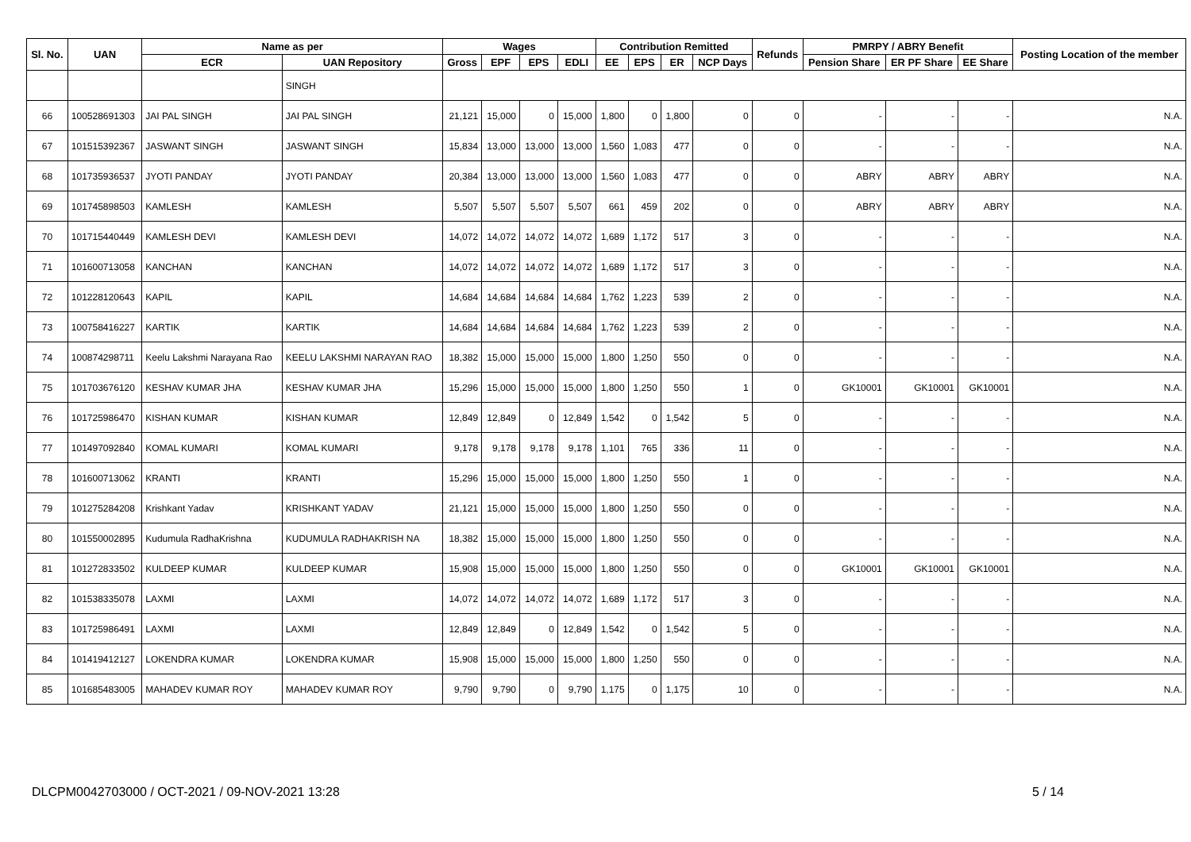| Sl. No. | UAN | Name as per | | Wages | | | | Contribution Remitted | | | | Refunds | PMRPY / ABRY Benefit | | | Posting Location of the member |
| --- | --- | --- | --- | --- | --- | --- | --- | --- | --- | --- | --- | --- | --- | --- | --- | --- |
| | | ECR | UAN Repository | Gross | EPF | EPS | EDLI | EE | EPS | ER | NCP Days | | Pension Share | ER PF Share | EE Share | |
| | | | SINGH | | | | | | | | | | | | | |
| 66 | 100528691303 | JAI PAL SINGH | JAI PAL SINGH | 21,121 | 15,000 | 0 | 15,000 | 1,800 | 0 | 1,800 | 0 | 0 | - | - | - | N.A. |
| 67 | 101515392367 | JASWANT SINGH | JASWANT SINGH | 15,834 | 13,000 | 13,000 | 13,000 | 1,560 | 1,083 | 477 | 0 | 0 | - | - | - | N.A. |
| 68 | 101735936537 | JYOTI PANDAY | JYOTI PANDAY | 20,384 | 13,000 | 13,000 | 13,000 | 1,560 | 1,083 | 477 | 0 | 0 | ABRY | ABRY | ABRY | N.A. |
| 69 | 101745898503 | KAMLESH | KAMLESH | 5,507 | 5,507 | 5,507 | 5,507 | 661 | 459 | 202 | 0 | 0 | ABRY | ABRY | ABRY | N.A. |
| 70 | 101715440449 | KAMLESH DEVI | KAMLESH DEVI | 14,072 | 14,072 | 14,072 | 14,072 | 1,689 | 1,172 | 517 | 3 | 0 | - | - | - | N.A. |
| 71 | 101600713058 | KANCHAN | KANCHAN | 14,072 | 14,072 | 14,072 | 14,072 | 1,689 | 1,172 | 517 | 3 | 0 | - | - | - | N.A. |
| 72 | 101228120643 | KAPIL | KAPIL | 14,684 | 14,684 | 14,684 | 14,684 | 1,762 | 1,223 | 539 | 2 | 0 | - | - | - | N.A. |
| 73 | 100758416227 | KARTIK | KARTIK | 14,684 | 14,684 | 14,684 | 14,684 | 1,762 | 1,223 | 539 | 2 | 0 | - | - | - | N.A. |
| 74 | 100874298711 | Keelu Lakshmi Narayana Rao | KEELU LAKSHMI NARAYAN RAO | 18,382 | 15,000 | 15,000 | 15,000 | 1,800 | 1,250 | 550 | 0 | 0 | - | - | - | N.A. |
| 75 | 101703676120 | KESHAV KUMAR JHA | KESHAV KUMAR JHA | 15,296 | 15,000 | 15,000 | 15,000 | 1,800 | 1,250 | 550 | 1 | 0 | GK10001 | GK10001 | GK10001 | N.A. |
| 76 | 101725986470 | KISHAN KUMAR | KISHAN KUMAR | 12,849 | 12,849 | 0 | 12,849 | 1,542 | 0 | 1,542 | 5 | 0 | - | - | - | N.A. |
| 77 | 101497092840 | KOMAL KUMARI | KOMAL KUMARI | 9,178 | 9,178 | 9,178 | 9,178 | 1,101 | 765 | 336 | 11 | 0 | - | - | - | N.A. |
| 78 | 101600713062 | KRANTI | KRANTI | 15,296 | 15,000 | 15,000 | 15,000 | 1,800 | 1,250 | 550 | 1 | 0 | - | - | - | N.A. |
| 79 | 101275284208 | Krishkant Yadav | KRISHKANT YADAV | 21,121 | 15,000 | 15,000 | 15,000 | 1,800 | 1,250 | 550 | 0 | 0 | - | - | - | N.A. |
| 80 | 101550002895 | Kudumula RadhaKrishna | KUDUMULA RADHAKRISH NA | 18,382 | 15,000 | 15,000 | 15,000 | 1,800 | 1,250 | 550 | 0 | 0 | - | - | - | N.A. |
| 81 | 101272833502 | KULDEEP KUMAR | KULDEEP KUMAR | 15,908 | 15,000 | 15,000 | 15,000 | 1,800 | 1,250 | 550 | 0 | 0 | GK10001 | GK10001 | GK10001 | N.A. |
| 82 | 101538335078 | LAXMI | LAXMI | 14,072 | 14,072 | 14,072 | 14,072 | 1,689 | 1,172 | 517 | 3 | 0 | - | - | - | N.A. |
| 83 | 101725986491 | LAXMI | LAXMI | 12,849 | 12,849 | 0 | 12,849 | 1,542 | 0 | 1,542 | 5 | 0 | - | - | - | N.A. |
| 84 | 101419412127 | LOKENDRA KUMAR | LOKENDRA KUMAR | 15,908 | 15,000 | 15,000 | 15,000 | 1,800 | 1,250 | 550 | 0 | 0 | - | - | - | N.A. |
| 85 | 101685483005 | MAHADEV KUMAR ROY | MAHADEV KUMAR ROY | 9,790 | 9,790 | 0 | 9,790 | 1,175 | 0 | 1,175 | 10 | 0 | - | - | - | N.A. |
DLCPM0042703000 / OCT-2021 / 09-NOV-2021 13:28 5 / 14